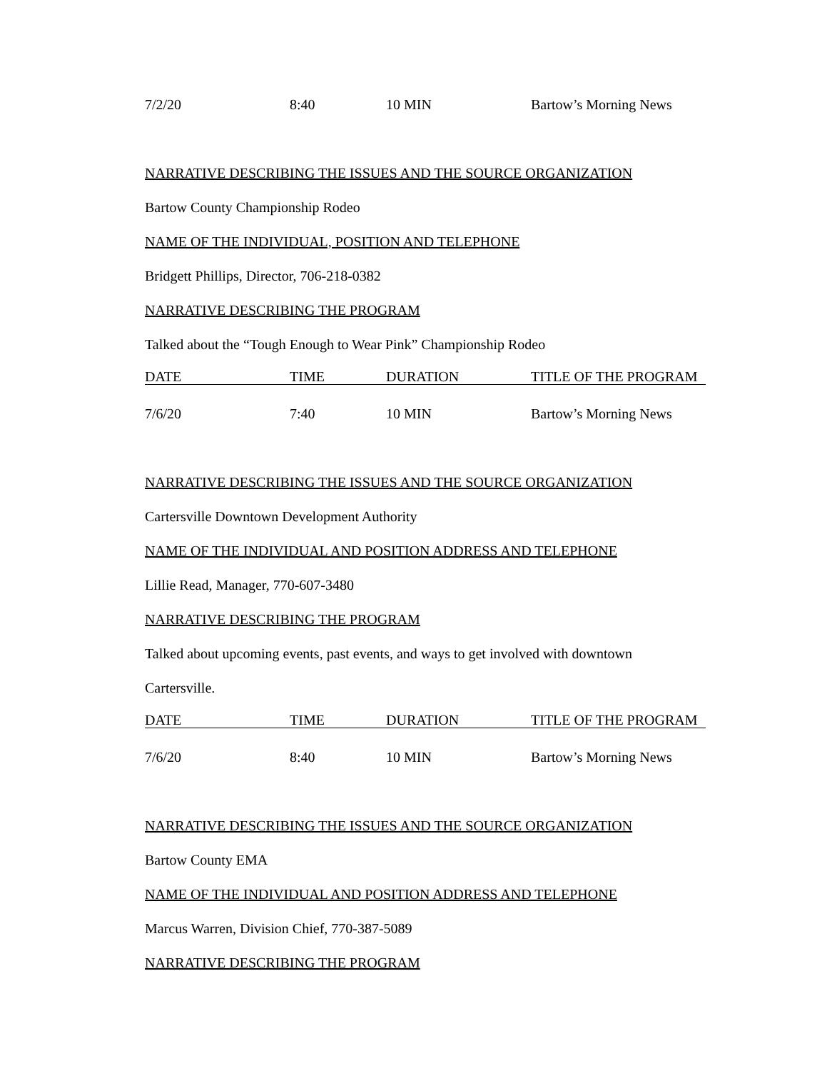7/2/20 8:40 10 MIN Bartow’s Morning News
NARRATIVE DESCRIBING THE ISSUES AND THE SOURCE ORGANIZATION
Bartow County Championship Rodeo
NAME OF THE INDIVIDUAL, POSITION AND TELEPHONE
Bridgett Phillips, Director, 706-218-0382
NARRATIVE DESCRIBING THE PROGRAM
Talked about the “Tough Enough to Wear Pink” Championship Rodeo
DATE TIME DURATION TITLE OF THE PROGRAM
7/6/20 7:40 10 MIN Bartow’s Morning News
NARRATIVE DESCRIBING THE ISSUES AND THE SOURCE ORGANIZATION
Cartersville Downtown Development Authority
NAME OF THE INDIVIDUAL AND POSITION ADDRESS AND TELEPHONE
Lillie Read, Manager, 770-607-3480
NARRATIVE DESCRIBING THE PROGRAM
Talked about upcoming events, past events, and ways to get involved with downtown
Cartersville.
DATE TIME DURATION TITLE OF THE PROGRAM
7/6/20 8:40 10 MIN Bartow’s Morning News
NARRATIVE DESCRIBING THE ISSUES AND THE SOURCE ORGANIZATION
Bartow County EMA
NAME OF THE INDIVIDUAL AND POSITION ADDRESS AND TELEPHONE
Marcus Warren, Division Chief, 770-387-5089
NARRATIVE DESCRIBING THE PROGRAM